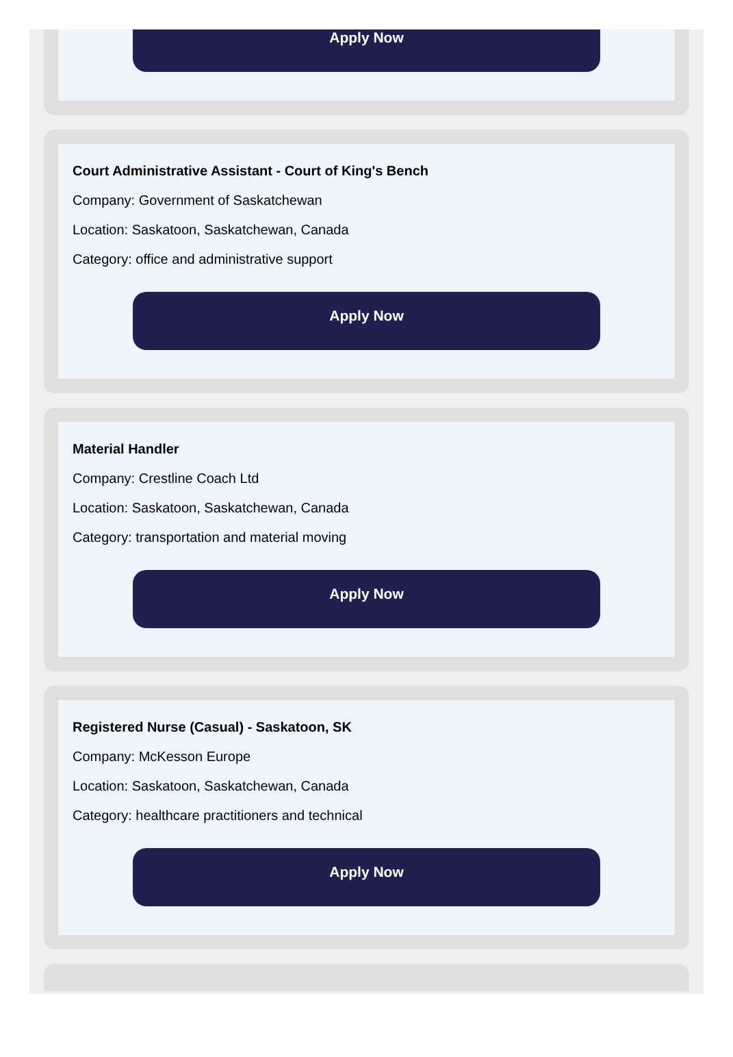Apply Now
Court Administrative Assistant - Court of King's Bench
Company: Government of Saskatchewan
Location: Saskatoon, Saskatchewan, Canada
Category: office and administrative support
Apply Now
Material Handler
Company: Crestline Coach Ltd
Location: Saskatoon, Saskatchewan, Canada
Category: transportation and material moving
Apply Now
Registered Nurse (Casual) - Saskatoon, SK
Company: McKesson Europe
Location: Saskatoon, Saskatchewan, Canada
Category: healthcare practitioners and technical
Apply Now